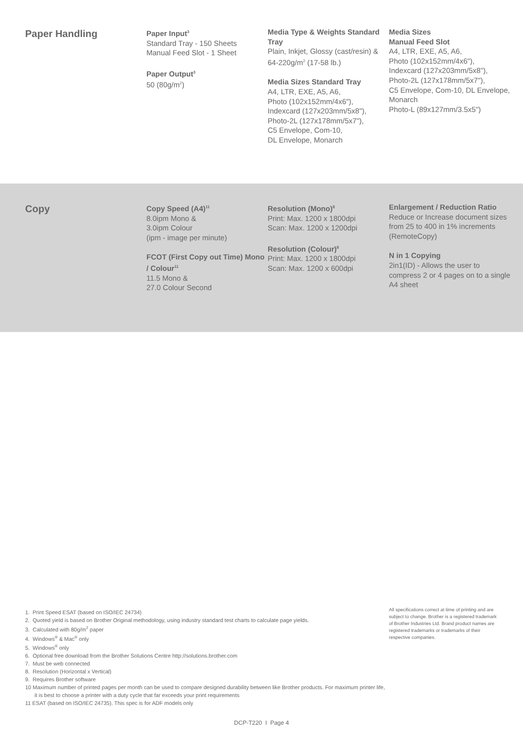Paper Handling
Paper Input<sup>3</sup>
Standard Tray - 150 Sheets
Manual Feed Slot - 1 Sheet
Paper Output<sup>3</sup>
50 (80g/m<sup>2</sup>)
Media Type & Weights Standard Tray
Plain, Inkjet, Glossy (cast/resin) & 64-220g/m<sup>2</sup> (17-58 lb.)
Media Sizes Standard Tray
A4, LTR, EXE, A5, A6,
Photo (102x152mm/4x6"),
Indexcard (127x203mm/5x8"),
Photo-2L (127x178mm/5x7"),
C5 Envelope, Com-10,
DL Envelope, Monarch
Media Sizes
Manual Feed Slot
A4, LTR, EXE, A5, A6,
Photo (102x152mm/4x6"),
Indexcard (127x203mm/5x8"),
Photo-2L (127x178mm/5x7"),
C5 Envelope, Com-10, DL Envelope, Monarch
Photo-L (89x127mm/3.5x5")
Copy
Copy Speed (A4)<sup>11</sup>
8.0ipm Mono &
3.0ipm Colour
(ipm - image per minute)
FCOT (First Copy out Time) Mono / Colour<sup>11</sup>
11.5 Mono &
27.0 Colour Second
Resolution (Mono)<sup>8</sup>
Print: Max. 1200 x 1800dpi
Scan: Max. 1200 x 1200dpi
Resolution (Colour)<sup>8</sup>
Print: Max. 1200 x 1800dpi
Scan: Max. 1200 x 600dpi
Enlargement / Reduction Ratio
Reduce or Increase document sizes from 25 to 400 in 1% increments (RemoteCopy)
N in 1 Copying
2in1(ID) - Allows the user to compress 2 or 4 pages on to a single A4 sheet
1. Print Speed ESAT (based on ISO/IEC 24734)
2. Quoted yield is based on Brother Original methodology, using industry standard test charts to calculate page yields.
3. Calculated with 80g/m<sup>2</sup> paper
4. Windows<sup>®</sup> & Mac<sup>®</sup> only
5. Windows<sup>®</sup> only
6. Optional free download from the Brother Solutions Centre http://solutions.brother.com
7. Must be web connected
8. Resolution (Horizontal x Vertical)
9. Requires Brother software
10 Maximum number of printed pages per month can be used to compare designed durability between like Brother products. For maximum printer life, it is best to choose a printer with a duty cycle that far exceeds your print requirements
11 ESAT (based on ISO/IEC 24735). This spec is for ADF models only
All specifications correct at time of printing and are subject to change. Brother is a registered trademark of Brother Industries Ltd. Brand product names are registered trademarks or trademarks of their respective companies.
DCP-T220 I Page 4